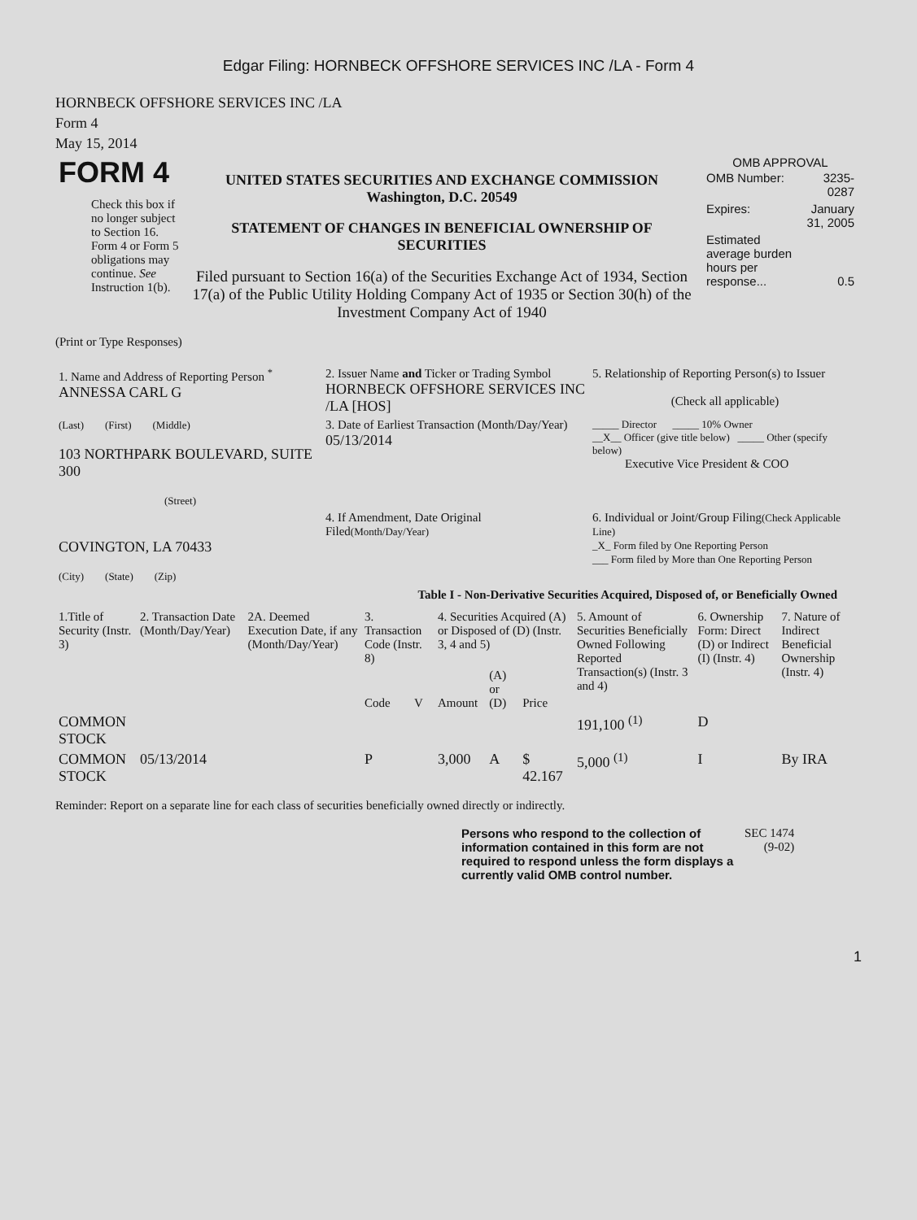Edgar Filing: HORNBECK OFFSHORE SERVICES INC /LA - Form 4
HORNBECK OFFSHORE SERVICES INC /LA
Form 4
May 15, 2014
| FORM 4 Check this box if no longer subject to Section 16. Form 4 or Form 5 obligations may continue. See Instruction 1(b). | UNITED STATES SECURITIES AND EXCHANGE COMMISSION Washington, D.C. 20549 STATEMENT OF CHANGES IN BENEFICIAL OWNERSHIP OF SECURITIES Filed pursuant to Section 16(a) of the Securities Exchange Act of 1934, Section 17(a) of the Public Utility Holding Company Act of 1935 or Section 30(h) of the Investment Company Act of 1940 | OMB APPROVAL / OMB Number: / 3235-0287 / / Expires: / January 31, 2005 / / Estimated average burden hours per response... / 0.5 / |
(Print or Type Responses)
| 1. Name and Address of Reporting Person <sup>*</sup> ANNESSA CARL G | 2. Issuer Name and Ticker or Trading Symbol HORNBECK OFFSHORE SERVICES INC /LA [HOS] | 5. Relationship of Reporting Person(s) to Issuer (Check all applicable) |
| (Last) (First) (Middle) 103 NORTHPARK BOULEVARD, SUITE 300 (Street) | 3. Date of Earliest Transaction (Month/Day/Year) 05/13/2014 | _____ Director _____ 10% Owner __X__ Officer (give title below) _____ Other (specify below) Executive Vice President & COO |
| COVINGTON, LA 70433 (City) (State) (Zip) | 4. If Amendment, Date Original Filed (Month/Day/Year) | 6. Individual or Joint/Group Filing (Check Applicable Line) _X_ Form filed by One Reporting Person ___ Form filed by More than One Reporting Person |
Table I - Non-Derivative Securities Acquired, Disposed of, or Beneficially Owned
| 1.Title of Security (Instr. 3) | 2. Transaction Date (Month/Day/Year) | 2A. Deemed Execution Date, if any (Month/Day/Year) | 3. Transaction Code (Instr. 8) | | 4. Securities Acquired (A) or Disposed of (D) (Instr. 3, 4 and 5) | | | 5. Amount of Securities Beneficially Owned Following Reported Transaction(s) (Instr. 3 and 4) | 6. Ownership Form: Direct (D) or Indirect (I) (Instr. 4) | 7. Nature of Indirect Beneficial Ownership (Instr. 4) |
| --- | --- | --- | --- | --- | --- | --- | --- | --- | --- | --- |
| | | | Code | V | Amount | (A) or (D) | Price | | | |
| COMMON STOCK | | | | | | | | 191,100 <sup>(1)</sup> | D | |
| COMMON STOCK | 05/13/2014 | | P | | 3,000 | A | $ 42.167 | 5,000 <sup>(1)</sup> | I | By IRA |
Reminder: Report on a separate line for each class of securities beneficially owned directly or indirectly.
| Persons who respond to the collection of information contained in this form are not required to respond unless the form displays a currently valid OMB control number. | SEC 1474 (9-02) |
1